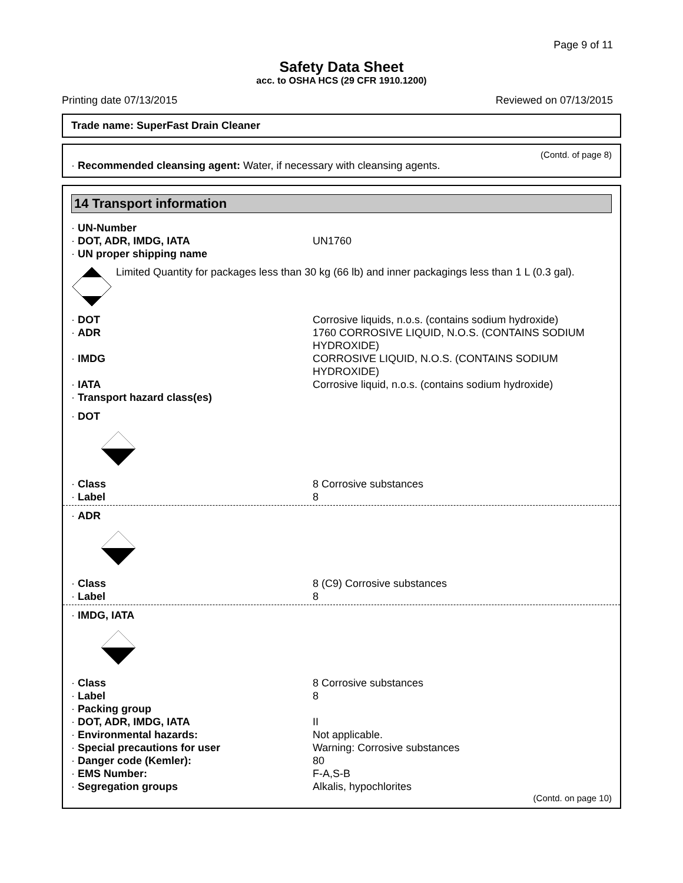Page 9 of 11
Safety Data Sheet
acc. to OSHA HCS (29 CFR 1910.1200)
Printing date 07/13/2015 Reviewed on 07/13/2015
Trade name: SuperFast Drain Cleaner
(Contd. of page 8)
· Recommended cleansing agent: Water, if necessary with cleansing agents.
14 Transport information
· UN-Number
· DOT, ADR, IMDG, IATA UN1760
· UN proper shipping name
Limited Quantity for packages less than 30 kg (66 lb) and inner packagings less than 1 L (0.3 gal).
· DOT Corrosive liquids, n.o.s. (contains sodium hydroxide)
· ADR 1760 CORROSIVE LIQUID, N.O.S. (CONTAINS SODIUM HYDROXIDE)
· IMDG CORROSIVE LIQUID, N.O.S. (CONTAINS SODIUM HYDROXIDE)
· IATA Corrosive liquid, n.o.s. (contains sodium hydroxide)
· Transport hazard class(es)
· DOT
· Class 8 Corrosive substances
· Label 8
· ADR
· Class 8 (C9) Corrosive substances
· Label 8
· IMDG, IATA
· Class 8 Corrosive substances
· Label 8
· Packing group
· DOT, ADR, IMDG, IATA II
· Environmental hazards: Not applicable.
· Special precautions for user Warning: Corrosive substances
· Danger code (Kemler): 80
· EMS Number: F-A,S-B
· Segregation groups Alkalis, hypochlorites
(Contd. on page 10)